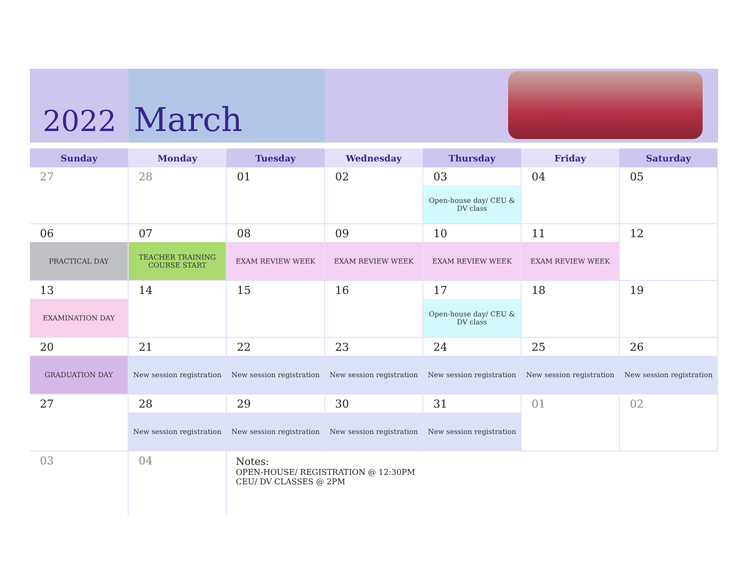2022 March
| Sunday | Monday | Tuesday | Wednesday | Thursday | Friday | Saturday |
| --- | --- | --- | --- | --- | --- | --- |
| 27 | 28 | 01 | 02 | 03 Open-house day/ CEU & DV class | 04 | 05 |
| 06 PRACTICAL DAY | 07 TEACHER TRAINING COURSE START | 08 EXAM REVIEW WEEK | 09 EXAM REVIEW WEEK | 10 EXAM REVIEW WEEK | 11 EXAM REVIEW WEEK | 12 |
| 13 EXAMINATION DAY | 14 | 15 | 16 | 17 Open-house day/ CEU & DV class | 18 | 19 |
| 20 GRADUATION DAY | 21 New session registration | 22 New session registration | 23 New session registration | 24 New session registration | 25 New session registration | 26 New session registration |
| 27 | 28 New session registration | 29 New session registration | 30 New session registration | 31 New session registration | 01 | 02 |
| 03 | 04 | Notes: OPEN-HOUSE/ REGISTRATION @ 12:30PM CEU/ DV CLASSES @ 2PM | | | | |